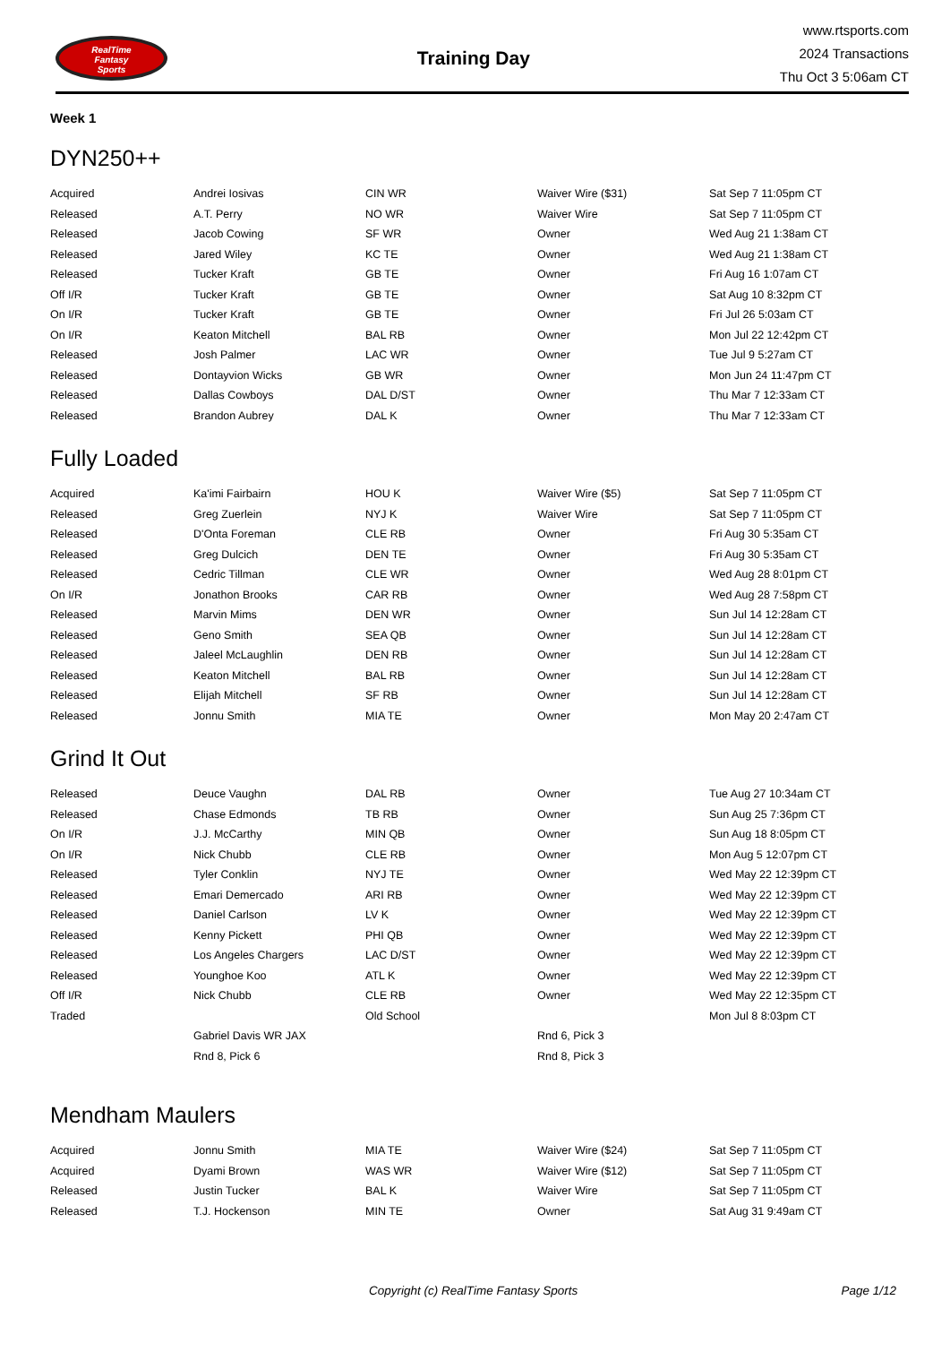RealTime
Fantasy
Sports
Training Day
www.rtsports.com
2024 Transactions
Thu Oct 3 5:06am CT
Week 1
DYN250++
| Acquired | Andrei Iosivas | CIN WR | Waiver Wire ($31) | Sat Sep 7 11:05pm CT |
| Released | A.T. Perry | NO WR | Waiver Wire | Sat Sep 7 11:05pm CT |
| Released | Jacob Cowing | SF WR | Owner | Wed Aug 21 1:38am CT |
| Released | Jared Wiley | KC TE | Owner | Wed Aug 21 1:38am CT |
| Released | Tucker Kraft | GB TE | Owner | Fri Aug 16 1:07am CT |
| Off I/R | Tucker Kraft | GB TE | Owner | Sat Aug 10 8:32pm CT |
| On I/R | Tucker Kraft | GB TE | Owner | Fri Jul 26 5:03am CT |
| On I/R | Keaton Mitchell | BAL RB | Owner | Mon Jul 22 12:42pm CT |
| Released | Josh Palmer | LAC WR | Owner | Tue Jul 9 5:27am CT |
| Released | Dontayvion Wicks | GB WR | Owner | Mon Jun 24 11:47pm CT |
| Released | Dallas Cowboys | DAL D/ST | Owner | Thu Mar 7 12:33am CT |
| Released | Brandon Aubrey | DAL K | Owner | Thu Mar 7 12:33am CT |
Fully Loaded
| Acquired | Ka'imi Fairbairn | HOU K | Waiver Wire ($5) | Sat Sep 7 11:05pm CT |
| Released | Greg Zuerlein | NYJ K | Waiver Wire | Sat Sep 7 11:05pm CT |
| Released | D'Onta Foreman | CLE RB | Owner | Fri Aug 30 5:35am CT |
| Released | Greg Dulcich | DEN TE | Owner | Fri Aug 30 5:35am CT |
| Released | Cedric Tillman | CLE WR | Owner | Wed Aug 28 8:01pm CT |
| On I/R | Jonathon Brooks | CAR RB | Owner | Wed Aug 28 7:58pm CT |
| Released | Marvin Mims | DEN WR | Owner | Sun Jul 14 12:28am CT |
| Released | Geno Smith | SEA QB | Owner | Sun Jul 14 12:28am CT |
| Released | Jaleel McLaughlin | DEN RB | Owner | Sun Jul 14 12:28am CT |
| Released | Keaton Mitchell | BAL RB | Owner | Sun Jul 14 12:28am CT |
| Released | Elijah Mitchell | SF RB | Owner | Sun Jul 14 12:28am CT |
| Released | Jonnu Smith | MIA TE | Owner | Mon May 20 2:47am CT |
Grind It Out
| Released | Deuce Vaughn | DAL RB | Owner | Tue Aug 27 10:34am CT |
| Released | Chase Edmonds | TB RB | Owner | Sun Aug 25 7:36pm CT |
| On I/R | J.J. McCarthy | MIN QB | Owner | Sun Aug 18 8:05pm CT |
| On I/R | Nick Chubb | CLE RB | Owner | Mon Aug 5 12:07pm CT |
| Released | Tyler Conklin | NYJ TE | Owner | Wed May 22 12:39pm CT |
| Released | Emari Demercado | ARI RB | Owner | Wed May 22 12:39pm CT |
| Released | Daniel Carlson | LV K | Owner | Wed May 22 12:39pm CT |
| Released | Kenny Pickett | PHI QB | Owner | Wed May 22 12:39pm CT |
| Released | Los Angeles Chargers | LAC D/ST | Owner | Wed May 22 12:39pm CT |
| Released | Younghoe Koo | ATL K | Owner | Wed May 22 12:39pm CT |
| Off I/R | Nick Chubb | CLE RB | Owner | Wed May 22 12:35pm CT |
| Traded | | Old School | | Mon Jul 8 8:03pm CT |
| | Gabriel Davis WR JAX | | Rnd 6, Pick 3 | |
| | Rnd 8, Pick 6 | | Rnd 8, Pick 3 | |
Mendham Maulers
| Acquired | Jonnu Smith | MIA TE | Waiver Wire ($24) | Sat Sep 7 11:05pm CT |
| Acquired | Dyami Brown | WAS WR | Waiver Wire ($12) | Sat Sep 7 11:05pm CT |
| Released | Justin Tucker | BAL K | Waiver Wire | Sat Sep 7 11:05pm CT |
| Released | T.J. Hockenson | MIN TE | Owner | Sat Aug 31 9:49am CT |
Copyright (c) RealTime Fantasy Sports Page 1/12